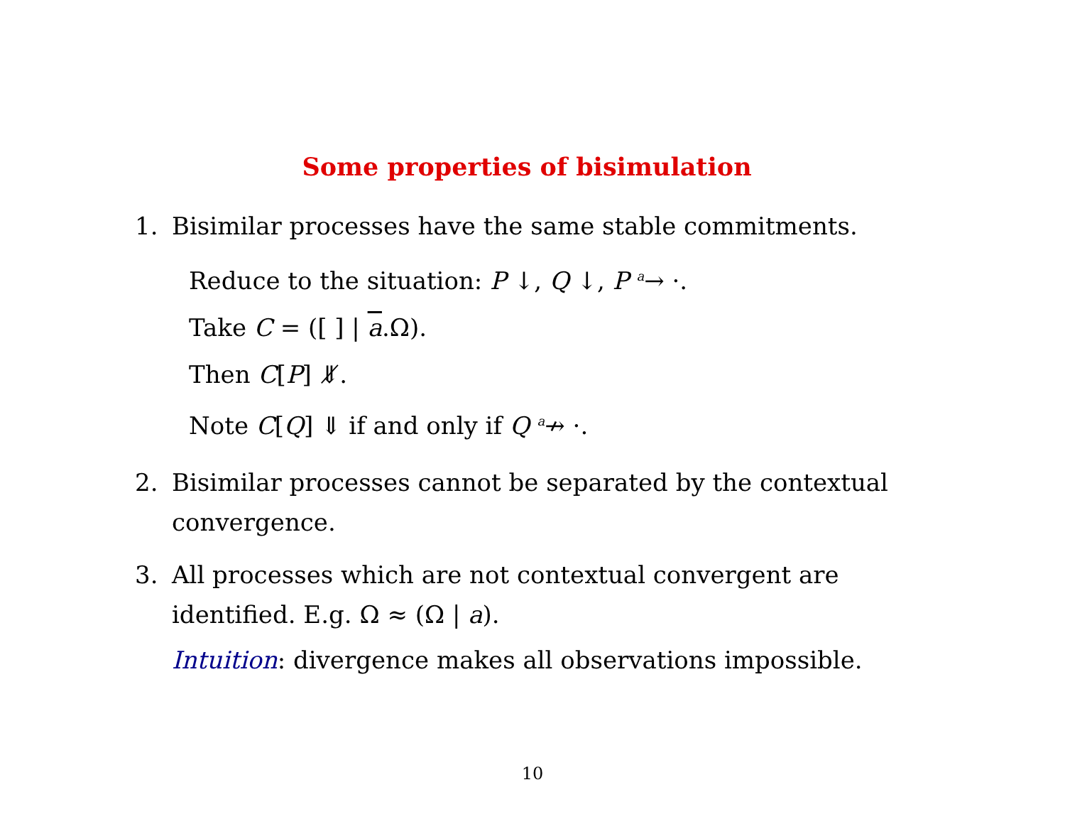Some properties of bisimulation
1. Bisimilar processes have the same stable commitments.
Reduce to the situation: P ↓, Q ↓, P <sup>a</sup>→ ·.
Take C = ([ ] | a.Ω).
Then C[P] ⇓̸.
Note C[Q] ⇓ if and only if Q <sup>a</sup>↛ ·.
2. Bisimilar processes cannot be separated by the contextual convergence.
3. All processes which are not contextual convergent are identified. E.g. Ω ≈ (Ω | a).
Intuition: divergence makes all observations impossible.
10